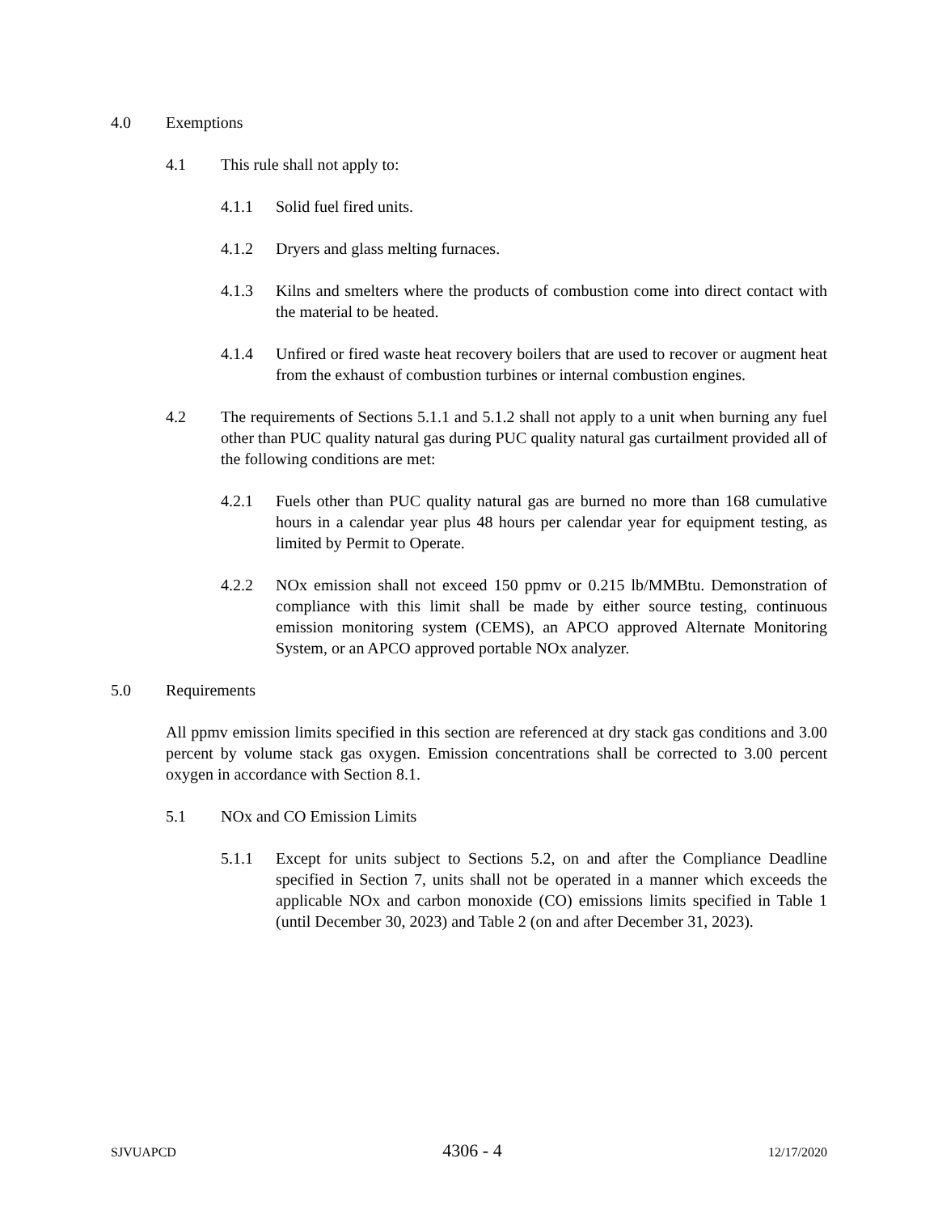4.0 Exemptions
4.1 This rule shall not apply to:
4.1.1 Solid fuel fired units.
4.1.2 Dryers and glass melting furnaces.
4.1.3 Kilns and smelters where the products of combustion come into direct contact with the material to be heated.
4.1.4 Unfired or fired waste heat recovery boilers that are used to recover or augment heat from the exhaust of combustion turbines or internal combustion engines.
4.2 The requirements of Sections 5.1.1 and 5.1.2 shall not apply to a unit when burning any fuel other than PUC quality natural gas during PUC quality natural gas curtailment provided all of the following conditions are met:
4.2.1 Fuels other than PUC quality natural gas are burned no more than 168 cumulative hours in a calendar year plus 48 hours per calendar year for equipment testing, as limited by Permit to Operate.
4.2.2 NOx emission shall not exceed 150 ppmv or 0.215 lb/MMBtu. Demonstration of compliance with this limit shall be made by either source testing, continuous emission monitoring system (CEMS), an APCO approved Alternate Monitoring System, or an APCO approved portable NOx analyzer.
5.0 Requirements
All ppmv emission limits specified in this section are referenced at dry stack gas conditions and 3.00 percent by volume stack gas oxygen. Emission concentrations shall be corrected to 3.00 percent oxygen in accordance with Section 8.1.
5.1 NOx and CO Emission Limits
5.1.1 Except for units subject to Sections 5.2, on and after the Compliance Deadline specified in Section 7, units shall not be operated in a manner which exceeds the applicable NOx and carbon monoxide (CO) emissions limits specified in Table 1 (until December 30, 2023) and Table 2 (on and after December 31, 2023).
SJVUAPCD 4306 - 4 12/17/2020